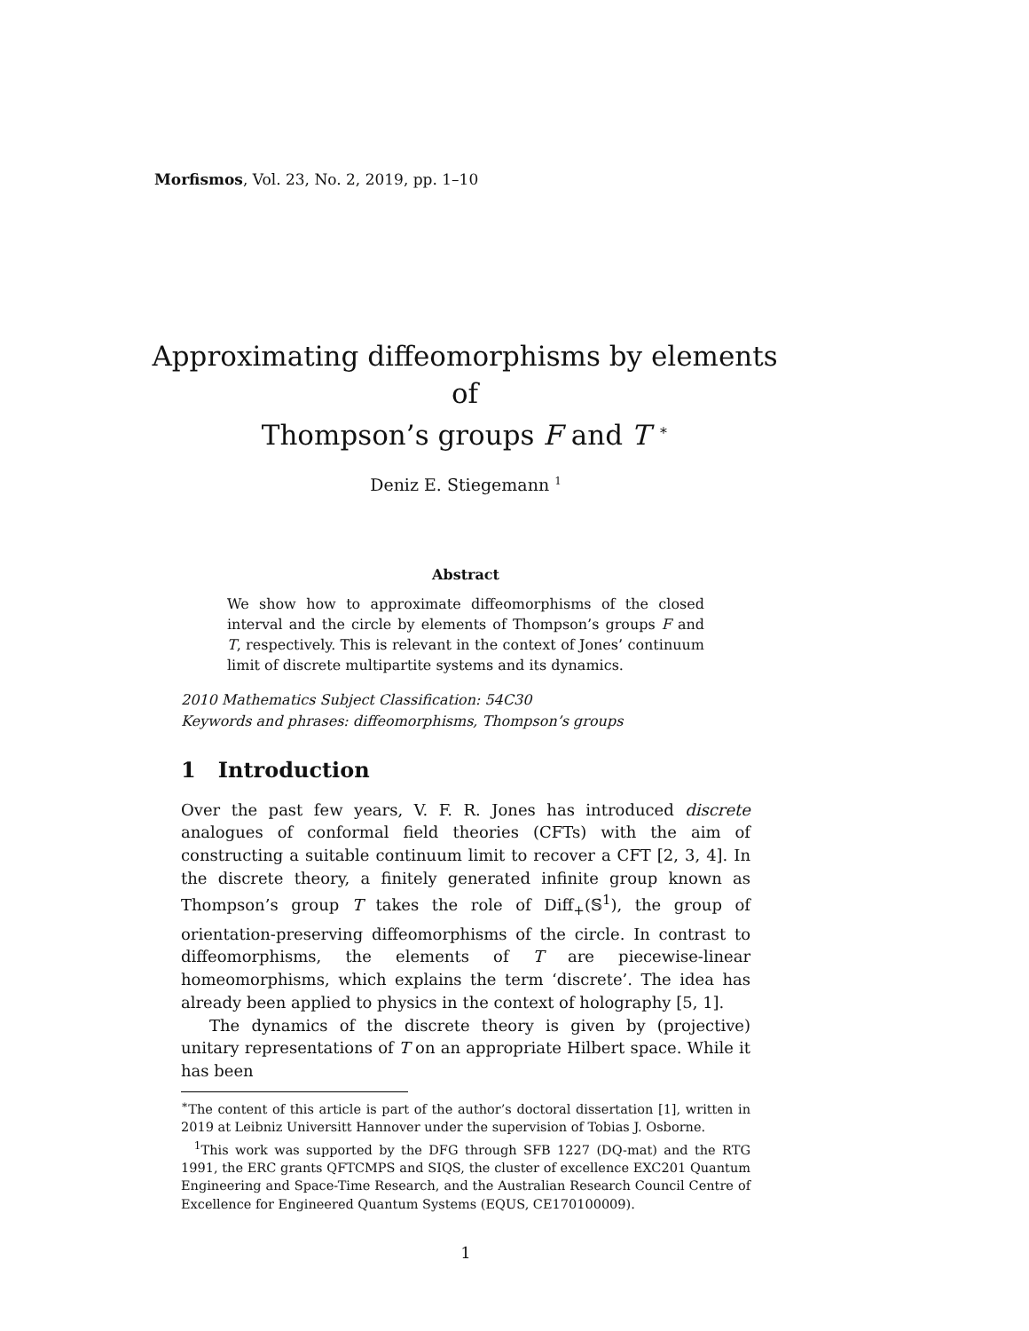Morfismos, Vol. 23, No. 2, 2019, pp. 1–10
Approximating diffeomorphisms by elements of
Thompson’s groups F and T <sup>∗</sup>
Deniz E. Stiegemann <sup>1</sup>
Abstract
We show how to approximate diffeomorphisms of the closed interval and the circle by elements of Thompson’s groups F and T, respectively. This is relevant in the context of Jones’ continuum limit of discrete multipartite systems and its dynamics.
2010 Mathematics Subject Classification: 54C30
Keywords and phrases: diffeomorphisms, Thompson’s groups
1 Introduction
Over the past few years, V. F. R. Jones has introduced discrete analogues of conformal field theories (CFTs) with the aim of constructing a suitable continuum limit to recover a CFT [2, 3, 4]. In the discrete theory, a finitely generated infinite group known as Thompson’s group T takes the role of Diff<sub>+</sub>(𝕊<sup>1</sup>), the group of orientation-preserving diffeomorphisms of the circle. In contrast to diffeomorphisms, the elements of T are piecewise-linear homeomorphisms, which explains the term ‘discrete’. The idea has already been applied to physics in the context of holography [5, 1].
The dynamics of the discrete theory is given by (projective) unitary representations of T on an appropriate Hilbert space. While it has been
<sup>∗</sup>The content of this article is part of the author’s doctoral dissertation [1], written in 2019 at Leibniz Universitt Hannover under the supervision of Tobias J. Osborne.
<sup>1</sup> This work was supported by the DFG through SFB 1227 (DQ-mat) and the RTG 1991, the ERC grants QFTCMPS and SIQS, the cluster of excellence EXC201 Quantum Engineering and Space-Time Research, and the Australian Research Council Centre of Excellence for Engineered Quantum Systems (EQUS, CE170100009).
1